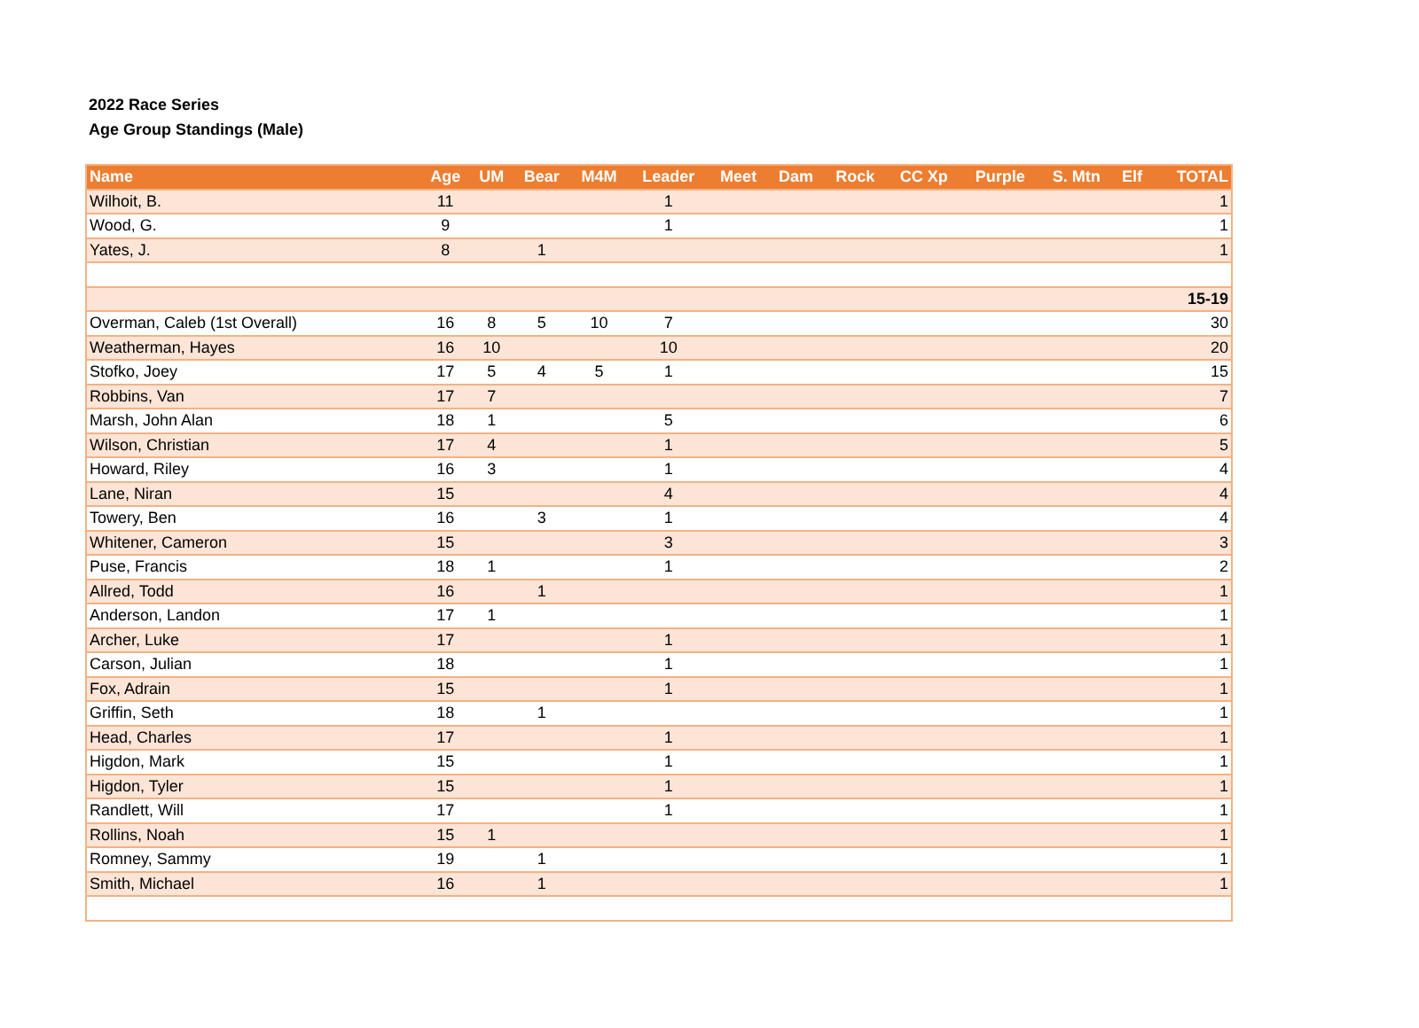2022 Race Series
Age Group Standings (Male)
| Name | Age | UM | Bear | M4M | Leader | Meet | Dam | Rock | CC Xp | Purple | S. Mtn | Elf | TOTAL |
| --- | --- | --- | --- | --- | --- | --- | --- | --- | --- | --- | --- | --- | --- |
| Wilhoit, B. | 11 | | | | 1 | | | | | | | | 1 |
| Wood, G. | 9 | | | | 1 | | | | | | | | 1 |
| Yates, J. | 8 | | 1 | | | | | | | | | | 1 |
| 15-19 | | | | | | | | | | | | | |
| Overman, Caleb (1st Overall) | 16 | 8 | 5 | 10 | 7 | | | | | | | | 30 |
| Weatherman, Hayes | 16 | 10 | | | 10 | | | | | | | | 20 |
| Stofko, Joey | 17 | 5 | 4 | 5 | 1 | | | | | | | | 15 |
| Robbins, Van | 17 | 7 | | | | | | | | | | | 7 |
| Marsh, John Alan | 18 | 1 | | | 5 | | | | | | | | 6 |
| Wilson, Christian | 17 | 4 | | | 1 | | | | | | | | 5 |
| Howard, Riley | 16 | 3 | | | 1 | | | | | | | | 4 |
| Lane, Niran | 15 | | | | 4 | | | | | | | | 4 |
| Towery, Ben | 16 | | 3 | | 1 | | | | | | | | 4 |
| Whitener, Cameron | 15 | | | | 3 | | | | | | | | 3 |
| Puse, Francis | 18 | 1 | | | 1 | | | | | | | | 2 |
| Allred, Todd | 16 | | 1 | | | | | | | | | | 1 |
| Anderson, Landon | 17 | 1 | | | | | | | | | | | 1 |
| Archer, Luke | 17 | | | | 1 | | | | | | | | 1 |
| Carson, Julian | 18 | | | | 1 | | | | | | | | 1 |
| Fox, Adrain | 15 | | | | 1 | | | | | | | | 1 |
| Griffin, Seth | 18 | | 1 | | | | | | | | | | 1 |
| Head, Charles | 17 | | | | 1 | | | | | | | | 1 |
| Higdon, Mark | 15 | | | | 1 | | | | | | | | 1 |
| Higdon, Tyler | 15 | | | | 1 | | | | | | | | 1 |
| Randlett, Will | 17 | | | | 1 | | | | | | | | 1 |
| Rollins, Noah | 15 | 1 | | | | | | | | | | | 1 |
| Romney, Sammy | 19 | | 1 | | | | | | | | | | 1 |
| Smith, Michael | 16 | | 1 | | | | | | | | | | 1 |